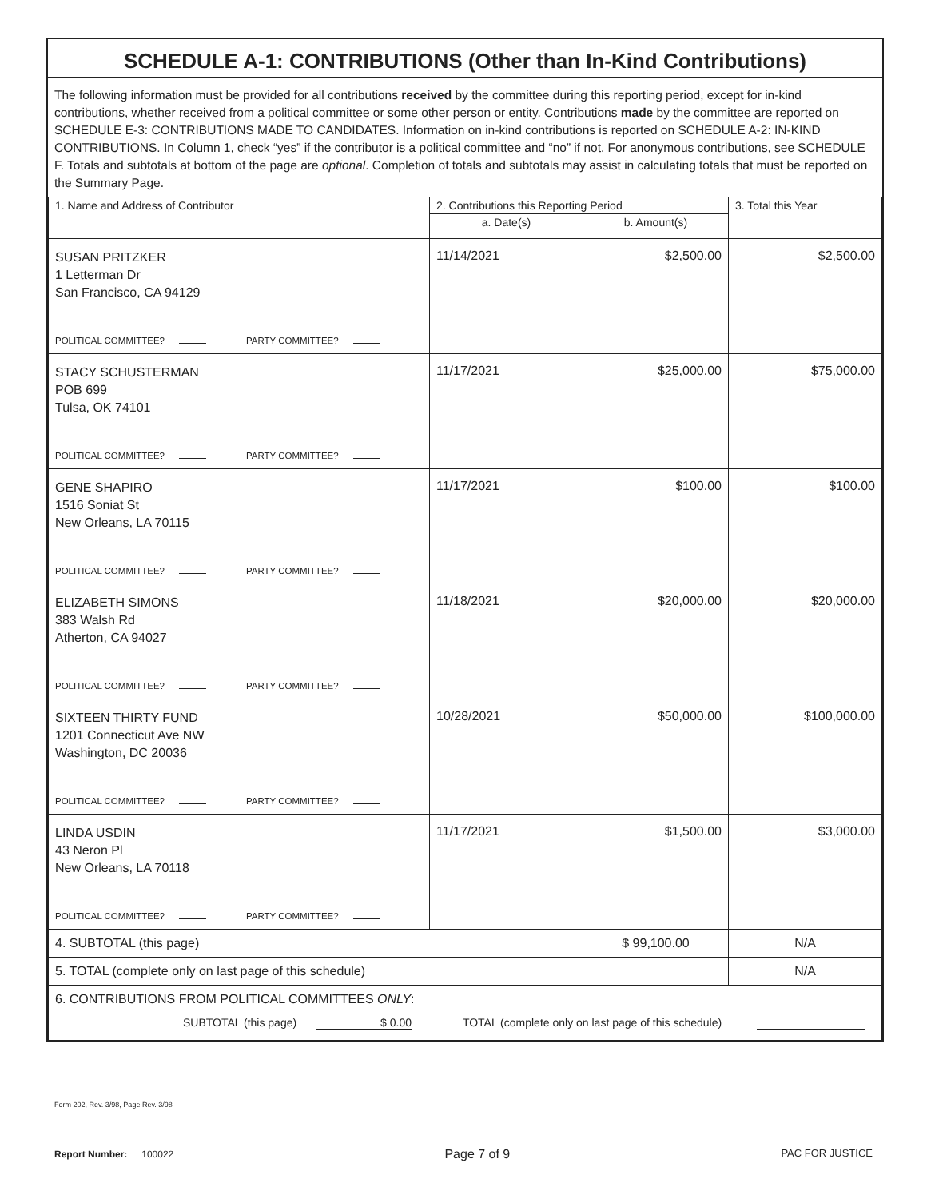SCHEDULE A-1: CONTRIBUTIONS (Other than In-Kind Contributions)
The following information must be provided for all contributions received by the committee during this reporting period, except for in-kind contributions, whether received from a political committee or some other person or entity. Contributions made by the committee are reported on SCHEDULE E-3: CONTRIBUTIONS MADE TO CANDIDATES. Information on in-kind contributions is reported on SCHEDULE A-2: IN-KIND CONTRIBUTIONS. In Column 1, check “yes” if the contributor is a political committee and “no” if not. For anonymous contributions, see SCHEDULE F. Totals and subtotals at bottom of the page are optional. Completion of totals and subtotals may assist in calculating totals that must be reported on the Summary Page.
| 1. Name and Address of Contributor | 2. Contributions this Reporting Period | | 3. Total this Year |
| --- | --- | --- | --- |
| | a. Date(s) | b. Amount(s) | |
| SUSAN PRITZKER 1 Letterman Dr San Francisco, CA 94129 POLITICAL COMMITTEE? PARTY COMMITTEE? | 11/14/2021 | $2,500.00 | $2,500.00 |
| STACY SCHUSTERMAN POB 699 Tulsa, OK 74101 POLITICAL COMMITTEE? PARTY COMMITTEE? | 11/17/2021 | $25,000.00 | $75,000.00 |
| GENE SHAPIRO 1516 Soniat St New Orleans, LA 70115 POLITICAL COMMITTEE? PARTY COMMITTEE? | 11/17/2021 | $100.00 | $100.00 |
| ELIZABETH SIMONS 383 Walsh Rd Atherton, CA 94027 POLITICAL COMMITTEE? PARTY COMMITTEE? | 11/18/2021 | $20,000.00 | $20,000.00 |
| SIXTEEN THIRTY FUND 1201 Connecticut Ave NW Washington, DC 20036 POLITICAL COMMITTEE? PARTY COMMITTEE? | 10/28/2021 | $50,000.00 | $100,000.00 |
| LINDA USDIN 43 Neron Pl New Orleans, LA 70118 POLITICAL COMMITTEE? PARTY COMMITTEE? | 11/17/2021 | $1,500.00 | $3,000.00 |
| 4. SUBTOTAL (this page) | | $ 99,100.00 | N/A |
| 5. TOTAL (complete only on last page of this schedule) | | | N/A |
| 6. CONTRIBUTIONS FROM POLITICAL COMMITTEES ONLY : SUBTOTAL (this page) $ 0.00 TOTAL (complete only on last page of this schedule) | | | |
Form 202, Rev. 3/98, Page Rev. 3/98
Report Number: 100022
Page 7 of 9
PAC FOR JUSTICE